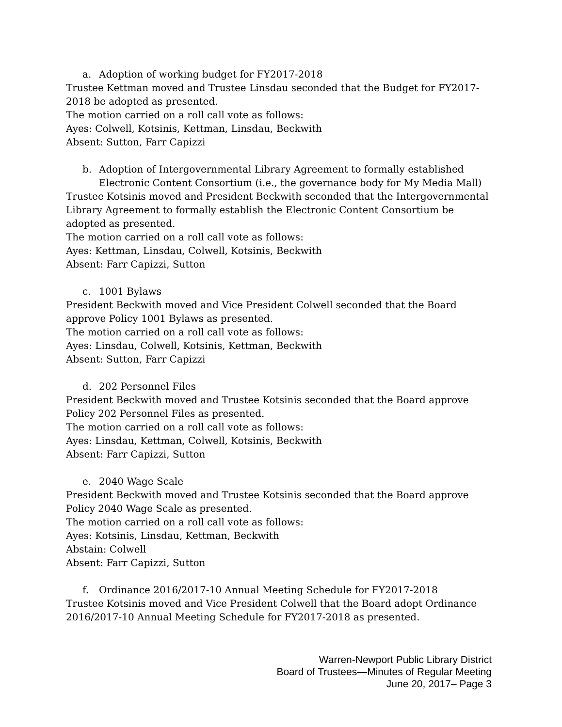a. Adoption of working budget for FY2017-2018
Trustee Kettman moved and Trustee Linsdau seconded that the Budget for FY2017-2018 be adopted as presented.
The motion carried on a roll call vote as follows:
Ayes: Colwell, Kotsinis, Kettman, Linsdau, Beckwith
Absent: Sutton, Farr Capizzi
b. Adoption of Intergovernmental Library Agreement to formally established Electronic Content Consortium (i.e., the governance body for My Media Mall)
Trustee Kotsinis moved and President Beckwith seconded that the Intergovernmental Library Agreement to formally establish the Electronic Content Consortium be adopted as presented.
The motion carried on a roll call vote as follows:
Ayes: Kettman, Linsdau, Colwell, Kotsinis, Beckwith
Absent: Farr Capizzi, Sutton
c. 1001 Bylaws
President Beckwith moved and Vice President Colwell seconded that the Board approve Policy 1001 Bylaws as presented.
The motion carried on a roll call vote as follows:
Ayes: Linsdau, Colwell, Kotsinis, Kettman, Beckwith
Absent: Sutton, Farr Capizzi
d. 202 Personnel Files
President Beckwith moved and Trustee Kotsinis seconded that the Board approve Policy 202 Personnel Files as presented.
The motion carried on a roll call vote as follows:
Ayes: Linsdau, Kettman, Colwell, Kotsinis, Beckwith
Absent: Farr Capizzi, Sutton
e. 2040 Wage Scale
President Beckwith moved and Trustee Kotsinis seconded that the Board approve Policy 2040 Wage Scale as presented.
The motion carried on a roll call vote as follows:
Ayes: Kotsinis, Linsdau, Kettman, Beckwith
Abstain: Colwell
Absent: Farr Capizzi, Sutton
f. Ordinance 2016/2017-10 Annual Meeting Schedule for FY2017-2018
Trustee Kotsinis moved and Vice President Colwell that the Board adopt Ordinance 2016/2017-10 Annual Meeting Schedule for FY2017-2018 as presented.
Warren-Newport Public Library District
Board of Trustees—Minutes of Regular Meeting
June 20, 2017– Page 3